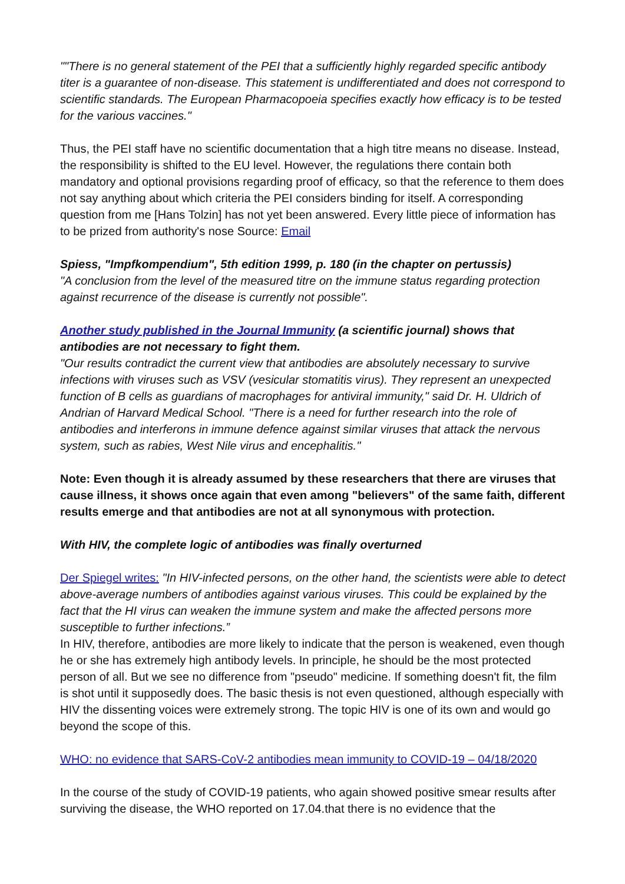""There is no general statement of the PEI that a sufficiently highly regarded specific antibody titer is a guarantee of non-disease. This statement is undifferentiated and does not correspond to scientific standards. The European Pharmacopoeia specifies exactly how efficacy is to be tested for the various vaccines."
Thus, the PEI staff have no scientific documentation that a high titre means no disease. Instead, the responsibility is shifted to the EU level. However, the regulations there contain both mandatory and optional provisions regarding proof of efficacy, so that the reference to them does not say anything about which criteria the PEI considers binding for itself. A corresponding question from me [Hans Tolzin] has not yet been answered. Every little piece of information has to be prized from authority's nose Source: Email
Spiess, "Impfkompendium", 5th edition 1999, p. 180 (in the chapter on pertussis)
"A conclusion from the level of the measured titre on the immune status regarding protection against recurrence of the disease is currently not possible".
Another study published in the Journal Immunity (a scientific journal) shows that antibodies are not necessary to fight them.
"Our results contradict the current view that antibodies are absolutely necessary to survive infections with viruses such as VSV (vesicular stomatitis virus). They represent an unexpected function of B cells as guardians of macrophages for antiviral immunity," said Dr. H. Uldrich of Andrian of Harvard Medical School. "There is a need for further research into the role of antibodies and interferons in immune defence against similar viruses that attack the nervous system, such as rabies, West Nile virus and encephalitis."
Note: Even though it is already assumed by these researchers that there are viruses that cause illness, it shows once again that even among "believers" of the same faith, different results emerge and that antibodies are not at all synonymous with protection.
With HIV, the complete logic of antibodies was finally overturned
Der Spiegel writes: "In HIV-infected persons, on the other hand, the scientists were able to detect above-average numbers of antibodies against various viruses. This could be explained by the fact that the HI virus can weaken the immune system and make the affected persons more susceptible to further infections.”
In HIV, therefore, antibodies are more likely to indicate that the person is weakened, even though he or she has extremely high antibody levels. In principle, he should be the most protected person of all. But we see no difference from "pseudo" medicine. If something doesn't fit, the film is shot until it supposedly does. The basic thesis is not even questioned, although especially with HIV the dissenting voices were extremely strong. The topic HIV is one of its own and would go beyond the scope of this.
WHO: no evidence that SARS-CoV-2 antibodies mean immunity to COVID-19 – 04/18/2020
In the course of the study of COVID-19 patients, who again showed positive smear results after surviving the disease, the WHO reported on 17.04.that there is no evidence that the